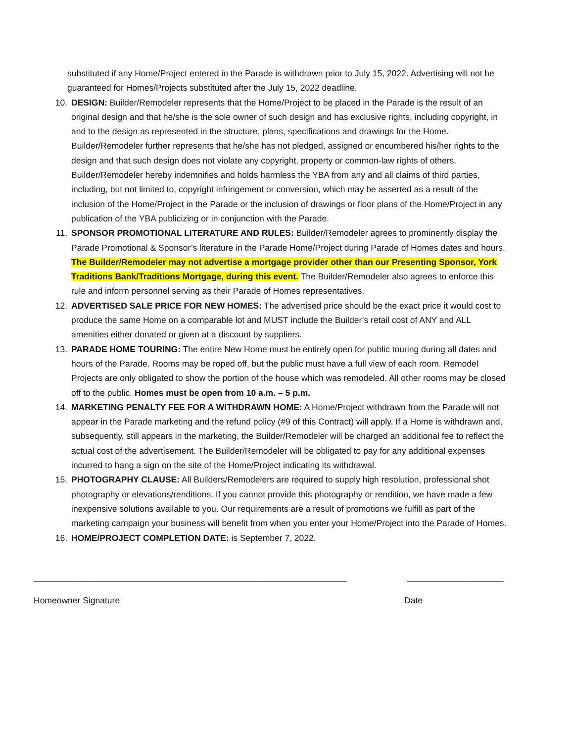substituted if any Home/Project entered in the Parade is withdrawn prior to July 15, 2022. Advertising will not be guaranteed for Homes/Projects substituted after the July 15, 2022 deadline.
10. DESIGN: Builder/Remodeler represents that the Home/Project to be placed in the Parade is the result of an original design and that he/she is the sole owner of such design and has exclusive rights, including copyright, in and to the design as represented in the structure, plans, specifications and drawings for the Home. Builder/Remodeler further represents that he/she has not pledged, assigned or encumbered his/her rights to the design and that such design does not violate any copyright, property or common-law rights of others. Builder/Remodeler hereby indemnifies and holds harmless the YBA from any and all claims of third parties, including, but not limited to, copyright infringement or conversion, which may be asserted as a result of the inclusion of the Home/Project in the Parade or the inclusion of drawings or floor plans of the Home/Project in any publication of the YBA publicizing or in conjunction with the Parade.
11. SPONSOR PROMOTIONAL LITERATURE AND RULES: Builder/Remodeler agrees to prominently display the Parade Promotional & Sponsor’s literature in the Parade Home/Project during Parade of Homes dates and hours. The Builder/Remodeler may not advertise a mortgage provider other than our Presenting Sponsor, York Traditions Bank/Traditions Mortgage, during this event. The Builder/Remodeler also agrees to enforce this rule and inform personnel serving as their Parade of Homes representatives.
12. ADVERTISED SALE PRICE FOR NEW HOMES: The advertised price should be the exact price it would cost to produce the same Home on a comparable lot and MUST include the Builder’s retail cost of ANY and ALL amenities either donated or given at a discount by suppliers.
13. PARADE HOME TOURING: The entire New Home must be entirely open for public touring during all dates and hours of the Parade. Rooms may be roped off, but the public must have a full view of each room. Remodel Projects are only obligated to show the portion of the house which was remodeled. All other rooms may be closed off to the public. Homes must be open from 10 a.m. – 5 p.m.
14. MARKETING PENALTY FEE FOR A WITHDRAWN HOME: A Home/Project withdrawn from the Parade will not appear in the Parade marketing and the refund policy (#9 of this Contract) will apply. If a Home is withdrawn and, subsequently, still appears in the marketing, the Builder/Remodeler will be charged an additional fee to reflect the actual cost of the advertisement. The Builder/Remodeler will be obligated to pay for any additional expenses incurred to hang a sign on the site of the Home/Project indicating its withdrawal.
15. PHOTOGRAPHY CLAUSE: All Builders/Remodelers are required to supply high resolution, professional shot photography or elevations/renditions. If you cannot provide this photography or rendition, we have made a few inexpensive solutions available to you. Our requirements are a result of promotions we fulfill as part of the marketing campaign your business will benefit from when you enter your Home/Project into the Parade of Homes.
16. HOME/PROJECT COMPLETION DATE: is September 7, 2022.
_________________________________________________________________ ____________________
Homeowner Signature Date